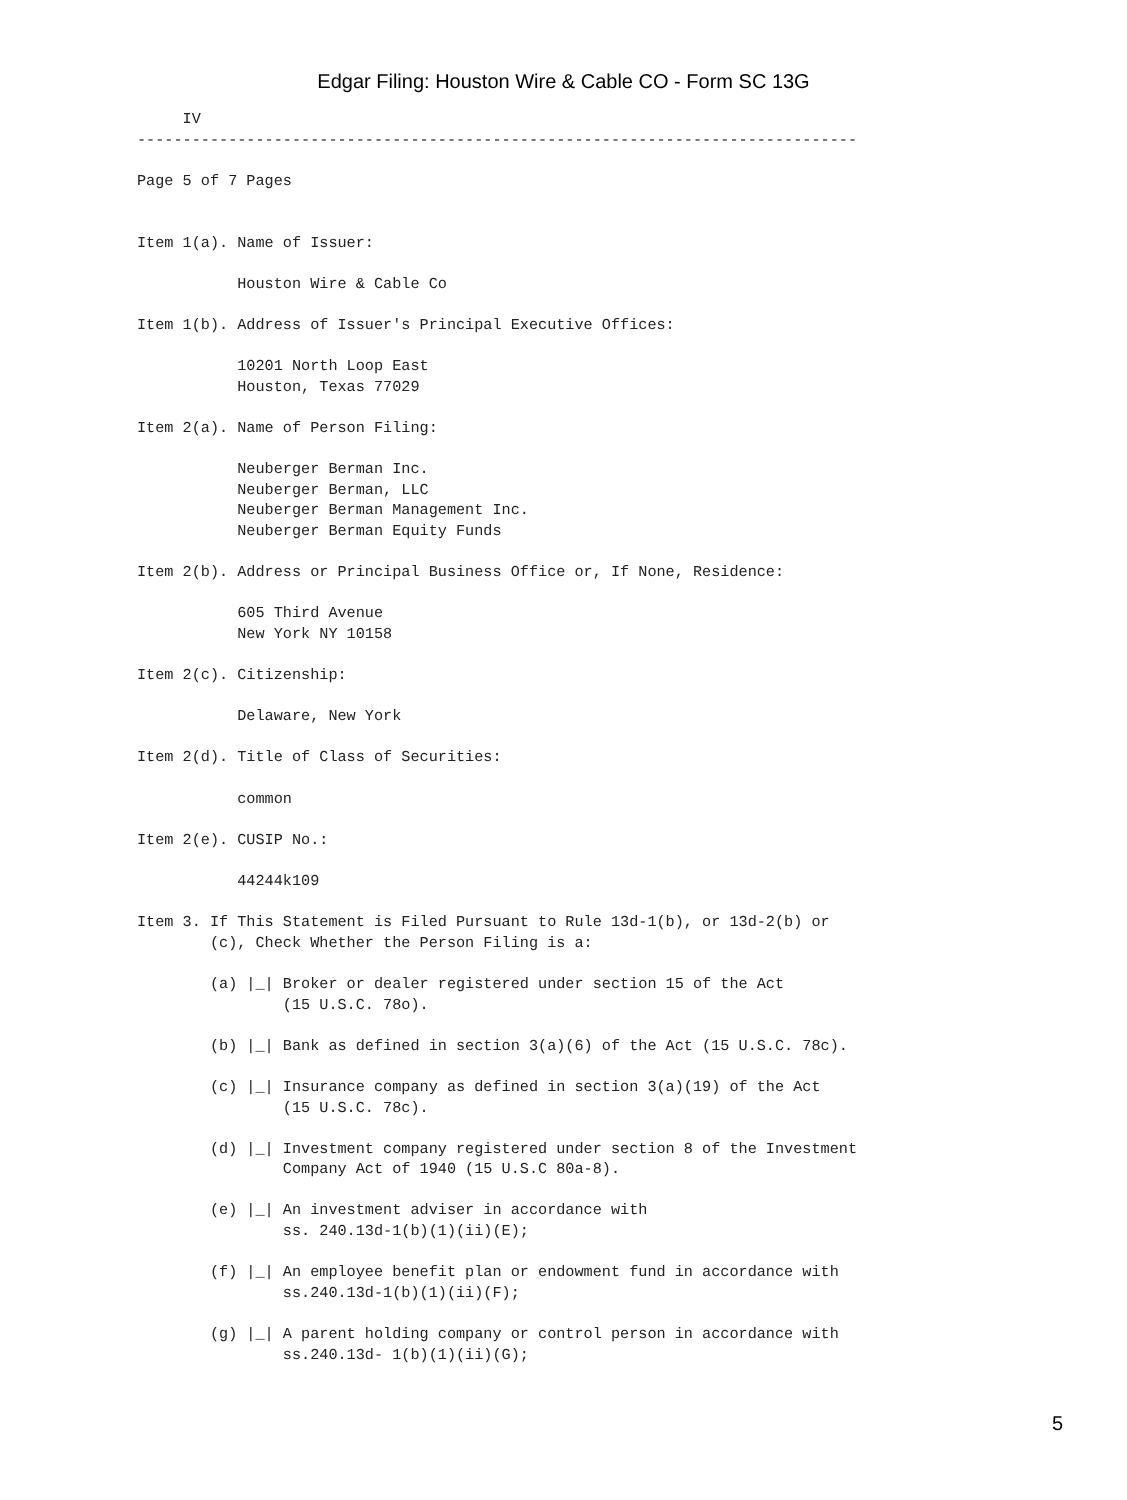Edgar Filing: Houston Wire & Cable CO - Form SC 13G
     IV
-------------------------------------------------------------------------------

Page 5 of 7 Pages


Item 1(a). Name of Issuer:

           Houston Wire & Cable Co

Item 1(b). Address of Issuer's Principal Executive Offices:

           10201 North Loop East
           Houston, Texas 77029

Item 2(a). Name of Person Filing:

           Neuberger Berman Inc.
           Neuberger Berman, LLC
           Neuberger Berman Management Inc.
           Neuberger Berman Equity Funds

Item 2(b). Address or Principal Business Office or, If None, Residence:

           605 Third Avenue
           New York NY 10158

Item 2(c). Citizenship:

           Delaware, New York

Item 2(d). Title of Class of Securities:

           common

Item 2(e). CUSIP No.:

           44244k109

Item 3. If This Statement is Filed Pursuant to Rule 13d-1(b), or 13d-2(b) or
        (c), Check Whether the Person Filing is a:

        (a) |_| Broker or dealer registered under section 15 of the Act
                (15 U.S.C. 78o).

        (b) |_| Bank as defined in section 3(a)(6) of the Act (15 U.S.C. 78c).

        (c) |_| Insurance company as defined in section 3(a)(19) of the Act
                (15 U.S.C. 78c).

        (d) |_| Investment company registered under section 8 of the Investment
                Company Act of 1940 (15 U.S.C 80a-8).

        (e) |_| An investment adviser in accordance with
                ss. 240.13d-1(b)(1)(ii)(E);

        (f) |_| An employee benefit plan or endowment fund in accordance with
                ss.240.13d-1(b)(1)(ii)(F);

        (g) |_| A parent holding company or control person in accordance with
                ss.240.13d- 1(b)(1)(ii)(G);
5